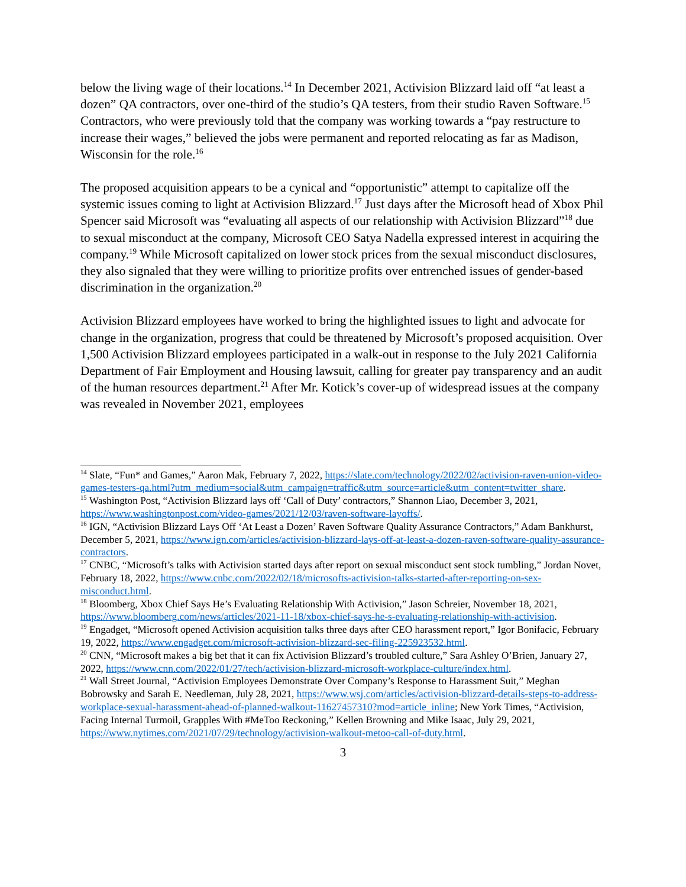below the living wage of their locations.<sup>14</sup> In December 2021, Activision Blizzard laid off “at least a dozen” QA contractors, over one-third of the studio’s QA testers, from their studio Raven Software.<sup>15</sup> Contractors, who were previously told that the company was working towards a “pay restructure to increase their wages,” believed the jobs were permanent and reported relocating as far as Madison, Wisconsin for the role.<sup>16</sup>
The proposed acquisition appears to be a cynical and “opportunistic” attempt to capitalize off the systemic issues coming to light at Activision Blizzard.<sup>17</sup> Just days after the Microsoft head of Xbox Phil Spencer said Microsoft was “evaluating all aspects of our relationship with Activision Blizzard”<sup>18</sup> due to sexual misconduct at the company, Microsoft CEO Satya Nadella expressed interest in acquiring the company.<sup>19</sup> While Microsoft capitalized on lower stock prices from the sexual misconduct disclosures, they also signaled that they were willing to prioritize profits over entrenched issues of gender-based discrimination in the organization.<sup>20</sup>
Activision Blizzard employees have worked to bring the highlighted issues to light and advocate for change in the organization, progress that could be threatened by Microsoft’s proposed acquisition. Over 1,500 Activision Blizzard employees participated in a walk-out in response to the July 2021 California Department of Fair Employment and Housing lawsuit, calling for greater pay transparency and an audit of the human resources department.<sup>21</sup> After Mr. Kotick’s cover-up of widespread issues at the company was revealed in November 2021, employees
<sup>14</sup> Slate, “Fun* and Games,” Aaron Mak, February 7, 2022, https://slate.com/technology/2022/02/activision-raven-union-video-games-testers-qa.html?utm_medium=social&utm_campaign=traffic&utm_source=article&utm_content=twitter_share.
<sup>15</sup> Washington Post, “Activision Blizzard lays off ‘Call of Duty’ contractors,” Shannon Liao, December 3, 2021, https://www.washingtonpost.com/video-games/2021/12/03/raven-software-layoffs/.
<sup>16</sup> IGN, “Activision Blizzard Lays Off ‘At Least a Dozen’ Raven Software Quality Assurance Contractors,” Adam Bankhurst, December 5, 2021, https://www.ign.com/articles/activision-blizzard-lays-off-at-least-a-dozen-raven-software-quality-assurance-contractors.
<sup>17</sup> CNBC, “Microsoft’s talks with Activision started days after report on sexual misconduct sent stock tumbling,” Jordan Novet, February 18, 2022, https://www.cnbc.com/2022/02/18/microsofts-activision-talks-started-after-reporting-on-sex-misconduct.html.
<sup>18</sup> Bloomberg, Xbox Chief Says He’s Evaluating Relationship With Activision,” Jason Schreier, November 18, 2021, https://www.bloomberg.com/news/articles/2021-11-18/xbox-chief-says-he-s-evaluating-relationship-with-activision.
<sup>19</sup> Engadget, “Microsoft opened Activision acquisition talks three days after CEO harassment report,” Igor Bonifacic, February 19, 2022, https://www.engadget.com/microsoft-activision-blizzard-sec-filing-225923532.html.
<sup>20</sup> CNN, “Microsoft makes a big bet that it can fix Activision Blizzard’s troubled culture,” Sara Ashley O’Brien, January 27, 2022, https://www.cnn.com/2022/01/27/tech/activision-blizzard-microsoft-workplace-culture/index.html.
<sup>21</sup> Wall Street Journal, “Activision Employees Demonstrate Over Company’s Response to Harassment Suit,” Meghan Bobrowsky and Sarah E. Needleman, July 28, 2021, https://www.wsj.com/articles/activision-blizzard-details-steps-to-address-workplace-sexual-harassment-ahead-of-planned-walkout-11627457310?mod=article_inline; New York Times, “Activision, Facing Internal Turmoil, Grapples With #MeToo Reckoning,” Kellen Browning and Mike Isaac, July 29, 2021, https://www.nytimes.com/2021/07/29/technology/activision-walkout-metoo-call-of-duty.html.
3